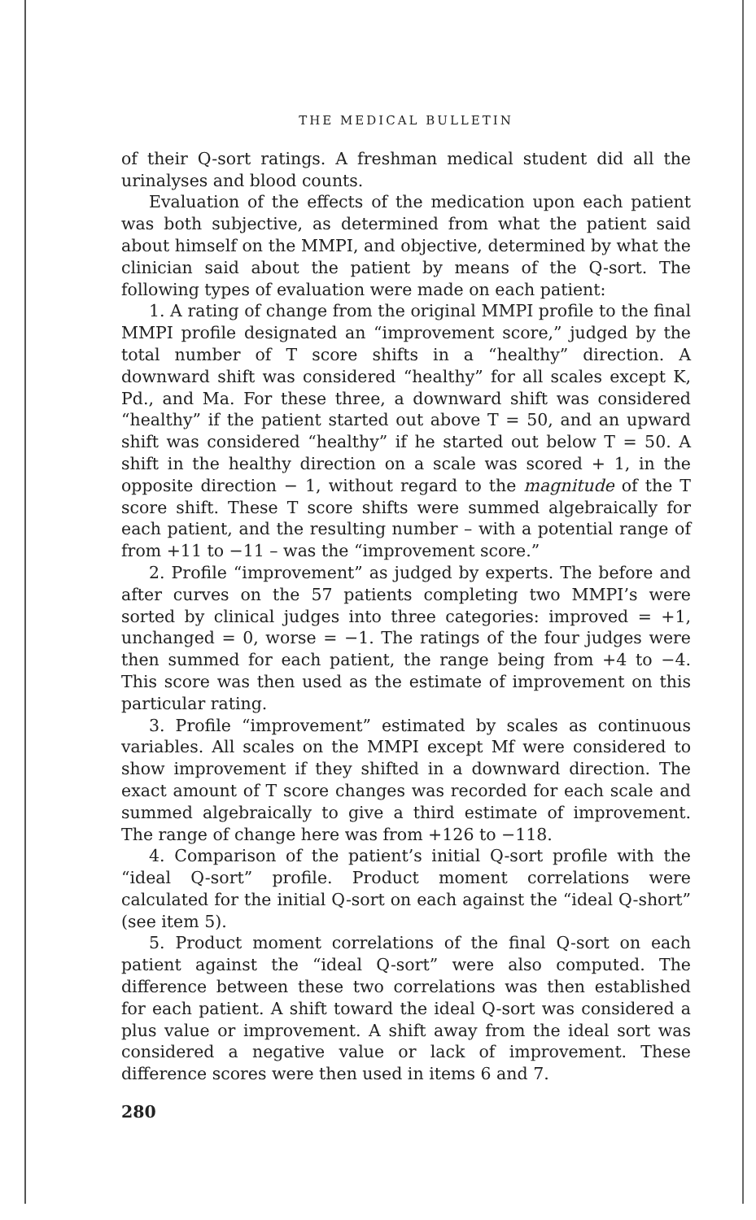THE MEDICAL BULLETIN
of their Q-sort ratings. A freshman medical student did all the urinalyses and blood counts.
Evaluation of the effects of the medication upon each patient was both subjective, as determined from what the patient said about himself on the MMPI, and objective, determined by what the clinician said about the patient by means of the Q-sort. The following types of evaluation were made on each patient:
1. A rating of change from the original MMPI profile to the final MMPI profile designated an “improvement score,” judged by the total number of T score shifts in a “healthy” direction. A downward shift was considered “healthy” for all scales except K, Pd., and Ma. For these three, a downward shift was considered “healthy” if the patient started out above T = 50, and an upward shift was considered “healthy” if he started out below T = 50. A shift in the healthy direction on a scale was scored + 1, in the opposite direction − 1, without regard to the magnitude of the T score shift. These T score shifts were summed algebraically for each patient, and the resulting number – with a potential range of from +11 to −11 – was the “improvement score.”
2. Profile “improvement” as judged by experts. The before and after curves on the 57 patients completing two MMPI’s were sorted by clinical judges into three categories: improved = +1, unchanged = 0, worse = −1. The ratings of the four judges were then summed for each patient, the range being from +4 to −4. This score was then used as the estimate of improvement on this particular rating.
3. Profile “improvement” estimated by scales as continuous variables. All scales on the MMPI except Mf were considered to show improvement if they shifted in a downward direction. The exact amount of T score changes was recorded for each scale and summed algebraically to give a third estimate of improvement. The range of change here was from +126 to −118.
4. Comparison of the patient’s initial Q-sort profile with the “ideal Q-sort” profile. Product moment correlations were calculated for the initial Q-sort on each against the “ideal Q-short” (see item 5).
5. Product moment correlations of the final Q-sort on each patient against the “ideal Q-sort” were also computed. The difference between these two correlations was then established for each patient. A shift toward the ideal Q-sort was considered a plus value or improvement. A shift away from the ideal sort was considered a negative value or lack of improvement. These difference scores were then used in items 6 and 7.
280